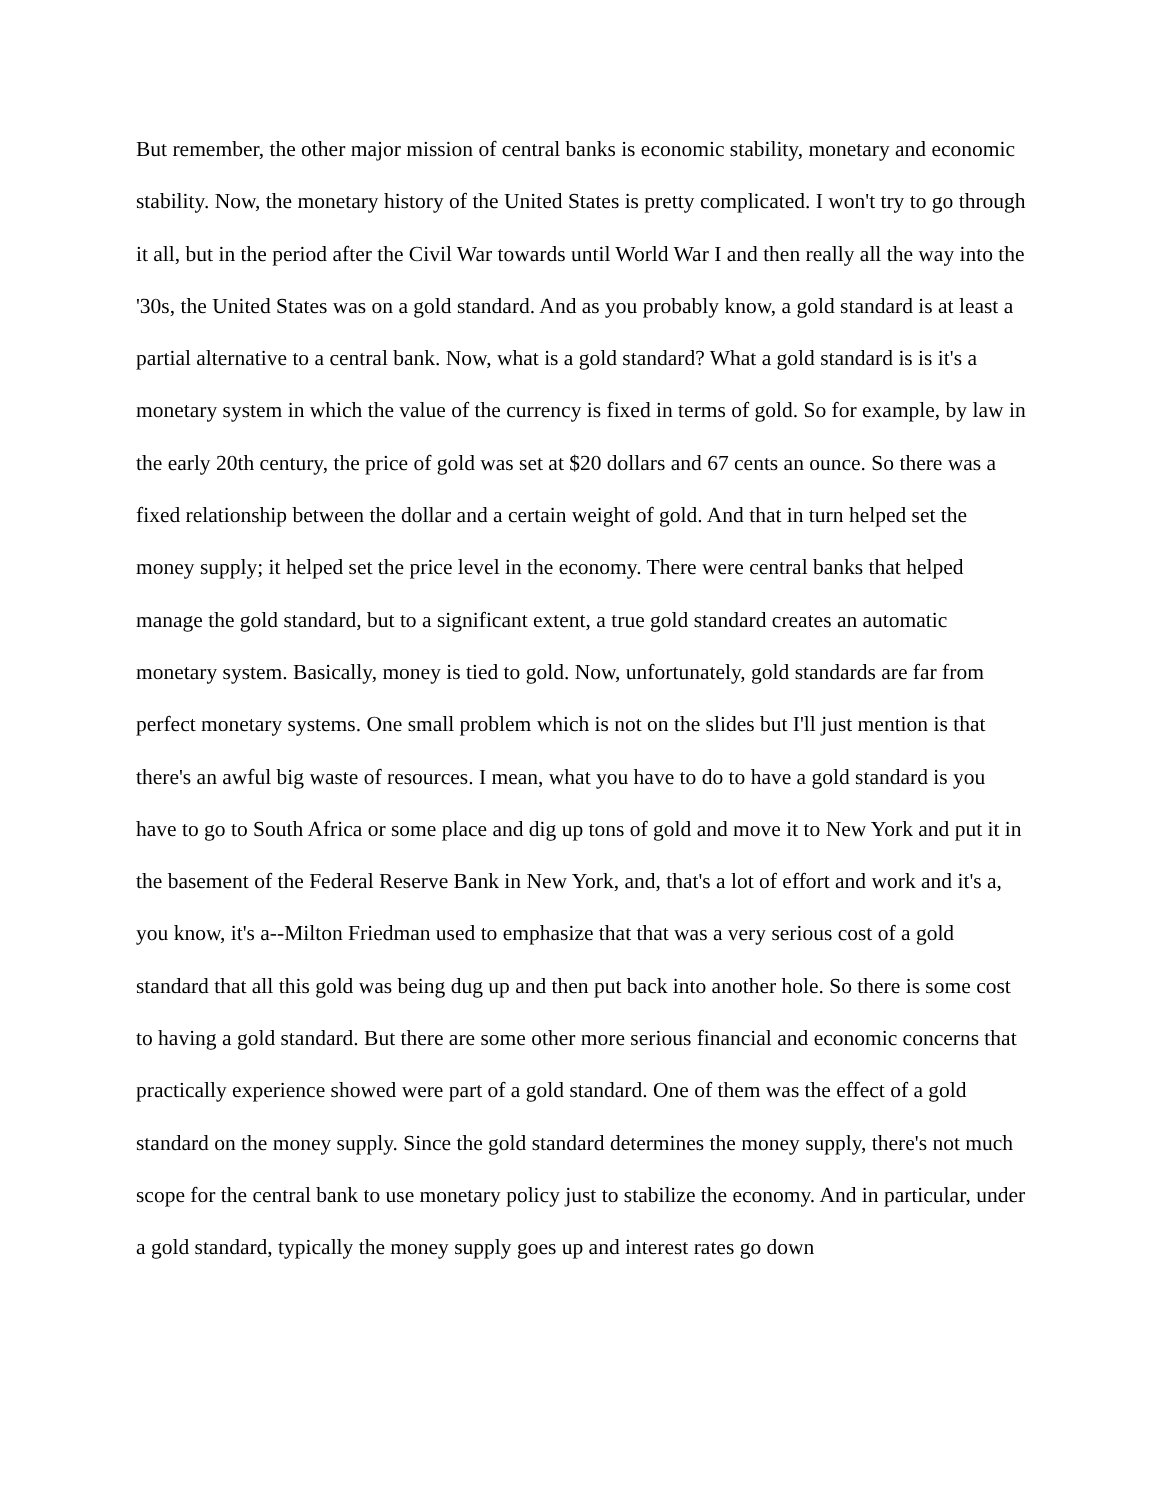But remember, the other major mission of central banks is economic stability, monetary and economic stability. Now, the monetary history of the United States is pretty complicated. I won't try to go through it all, but in the period after the Civil War towards until World War I and then really all the way into the '30s, the United States was on a gold standard. And as you probably know, a gold standard is at least a partial alternative to a central bank. Now, what is a gold standard? What a gold standard is is it's a monetary system in which the value of the currency is fixed in terms of gold. So for example, by law in the early 20th century, the price of gold was set at $20 dollars and 67 cents an ounce. So there was a fixed relationship between the dollar and a certain weight of gold. And that in turn helped set the money supply; it helped set the price level in the economy. There were central banks that helped manage the gold standard, but to a significant extent, a true gold standard creates an automatic monetary system. Basically, money is tied to gold. Now, unfortunately, gold standards are far from perfect monetary systems. One small problem which is not on the slides but I'll just mention is that there's an awful big waste of resources. I mean, what you have to do to have a gold standard is you have to go to South Africa or some place and dig up tons of gold and move it to New York and put it in the basement of the Federal Reserve Bank in New York, and, that's a lot of effort and work and it's a, you know, it's a--Milton Friedman used to emphasize that that was a very serious cost of a gold standard that all this gold was being dug up and then put back into another hole. So there is some cost to having a gold standard. But there are some other more serious financial and economic concerns that practically experience showed were part of a gold standard. One of them was the effect of a gold standard on the money supply. Since the gold standard determines the money supply, there's not much scope for the central bank to use monetary policy just to stabilize the economy. And in particular, under a gold standard, typically the money supply goes up and interest rates go down